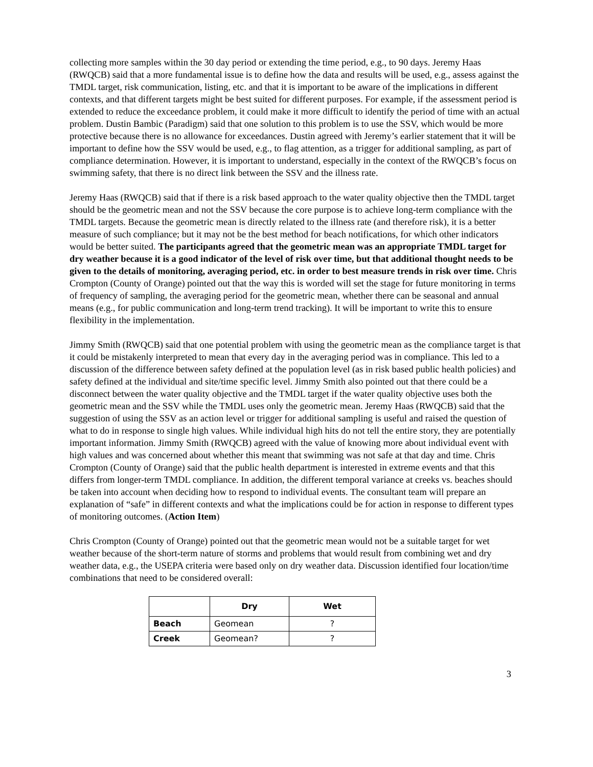collecting more samples within the 30 day period or extending the time period, e.g., to 90 days. Jeremy Haas (RWQCB) said that a more fundamental issue is to define how the data and results will be used, e.g., assess against the TMDL target, risk communication, listing, etc. and that it is important to be aware of the implications in different contexts, and that different targets might be best suited for different purposes. For example, if the assessment period is extended to reduce the exceedance problem, it could make it more difficult to identify the period of time with an actual problem. Dustin Bambic (Paradigm) said that one solution to this problem is to use the SSV, which would be more protective because there is no allowance for exceedances. Dustin agreed with Jeremy’s earlier statement that it will be important to define how the SSV would be used, e.g., to flag attention, as a trigger for additional sampling, as part of compliance determination. However, it is important to understand, especially in the context of the RWQCB’s focus on swimming safety, that there is no direct link between the SSV and the illness rate.
Jeremy Haas (RWQCB) said that if there is a risk based approach to the water quality objective then the TMDL target should be the geometric mean and not the SSV because the core purpose is to achieve long-term compliance with the TMDL targets. Because the geometric mean is directly related to the illness rate (and therefore risk), it is a better measure of such compliance; but it may not be the best method for beach notifications, for which other indicators would be better suited. The participants agreed that the geometric mean was an appropriate TMDL target for dry weather because it is a good indicator of the level of risk over time, but that additional thought needs to be given to the details of monitoring, averaging period, etc. in order to best measure trends in risk over time. Chris Crompton (County of Orange) pointed out that the way this is worded will set the stage for future monitoring in terms of frequency of sampling, the averaging period for the geometric mean, whether there can be seasonal and annual means (e.g., for public communication and long-term trend tracking). It will be important to write this to ensure flexibility in the implementation.
Jimmy Smith (RWQCB) said that one potential problem with using the geometric mean as the compliance target is that it could be mistakenly interpreted to mean that every day in the averaging period was in compliance. This led to a discussion of the difference between safety defined at the population level (as in risk based public health policies) and safety defined at the individual and site/time specific level. Jimmy Smith also pointed out that there could be a disconnect between the water quality objective and the TMDL target if the water quality objective uses both the geometric mean and the SSV while the TMDL uses only the geometric mean. Jeremy Haas (RWQCB) said that the suggestion of using the SSV as an action level or trigger for additional sampling is useful and raised the question of what to do in response to single high values. While individual high hits do not tell the entire story, they are potentially important information. Jimmy Smith (RWQCB) agreed with the value of knowing more about individual event with high values and was concerned about whether this meant that swimming was not safe at that day and time. Chris Crompton (County of Orange) said that the public health department is interested in extreme events and that this differs from longer-term TMDL compliance. In addition, the different temporal variance at creeks vs. beaches should be taken into account when deciding how to respond to individual events. The consultant team will prepare an explanation of “safe” in different contexts and what the implications could be for action in response to different types of monitoring outcomes. (Action Item)
Chris Crompton (County of Orange) pointed out that the geometric mean would not be a suitable target for wet weather because of the short-term nature of storms and problems that would result from combining wet and dry weather data, e.g., the USEPA criteria were based only on dry weather data. Discussion identified four location/time combinations that need to be considered overall:
| | Dry | Wet |
| --- | --- | --- |
| Beach | Geomean | ? |
| Creek | Geomean? | ? |
3